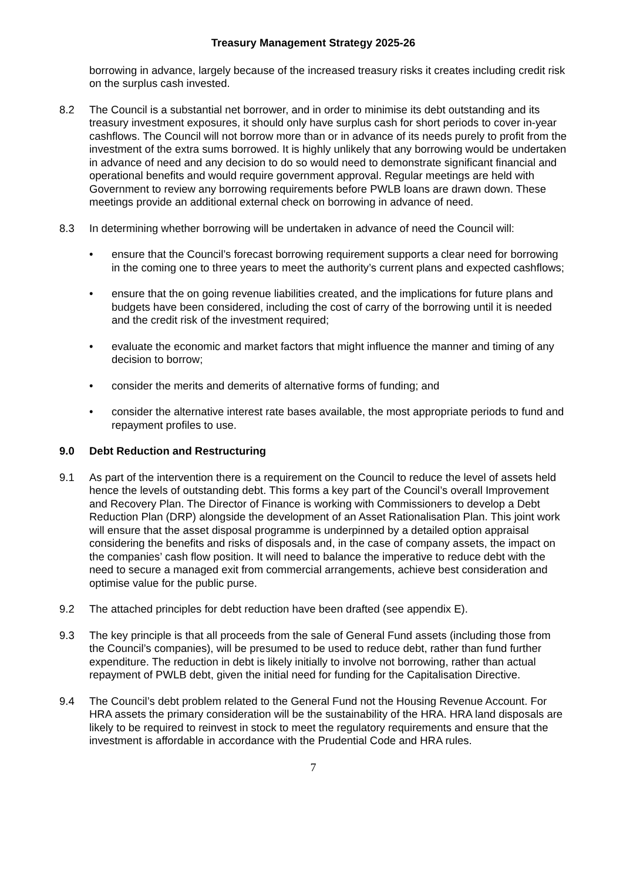Treasury Management Strategy 2025-26
borrowing in advance, largely because of the increased treasury risks it creates including credit risk on the surplus cash invested.
8.2 The Council is a substantial net borrower, and in order to minimise its debt outstanding and its treasury investment exposures, it should only have surplus cash for short periods to cover in-year cashflows. The Council will not borrow more than or in advance of its needs purely to profit from the investment of the extra sums borrowed. It is highly unlikely that any borrowing would be undertaken in advance of need and any decision to do so would need to demonstrate significant financial and operational benefits and would require government approval. Regular meetings are held with Government to review any borrowing requirements before PWLB loans are drawn down. These meetings provide an additional external check on borrowing in advance of need.
8.3 In determining whether borrowing will be undertaken in advance of need the Council will:
• ensure that the Council’s forecast borrowing requirement supports a clear need for borrowing in the coming one to three years to meet the authority’s current plans and expected cashflows;
• ensure that the on going revenue liabilities created, and the implications for future plans and budgets have been considered, including the cost of carry of the borrowing until it is needed and the credit risk of the investment required;
• evaluate the economic and market factors that might influence the manner and timing of any decision to borrow;
• consider the merits and demerits of alternative forms of funding; and
• consider the alternative interest rate bases available, the most appropriate periods to fund and repayment profiles to use.
9.0 Debt Reduction and Restructuring
9.1 As part of the intervention there is a requirement on the Council to reduce the level of assets held hence the levels of outstanding debt. This forms a key part of the Council’s overall Improvement and Recovery Plan. The Director of Finance is working with Commissioners to develop a Debt Reduction Plan (DRP) alongside the development of an Asset Rationalisation Plan. This joint work will ensure that the asset disposal programme is underpinned by a detailed option appraisal considering the benefits and risks of disposals and, in the case of company assets, the impact on the companies’ cash flow position. It will need to balance the imperative to reduce debt with the need to secure a managed exit from commercial arrangements, achieve best consideration and optimise value for the public purse.
9.2 The attached principles for debt reduction have been drafted (see appendix E).
9.3 The key principle is that all proceeds from the sale of General Fund assets (including those from the Council’s companies), will be presumed to be used to reduce debt, rather than fund further expenditure. The reduction in debt is likely initially to involve not borrowing, rather than actual repayment of PWLB debt, given the initial need for funding for the Capitalisation Directive.
9.4 The Council’s debt problem related to the General Fund not the Housing Revenue Account. For HRA assets the primary consideration will be the sustainability of the HRA. HRA land disposals are likely to be required to reinvest in stock to meet the regulatory requirements and ensure that the investment is affordable in accordance with the Prudential Code and HRA rules.
7